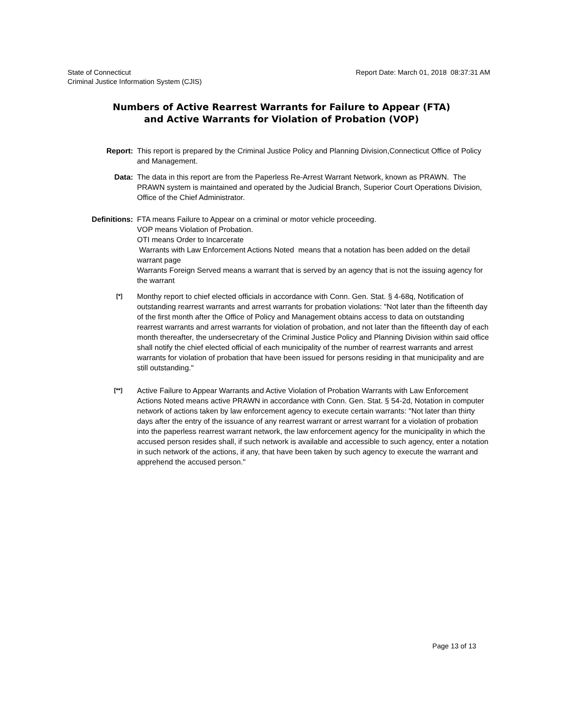State of Connecticut
Criminal Justice Information System (CJIS)
Report Date: March 01, 2018 08:37:31 AM
Numbers of Active Rearrest Warrants for Failure to Appear (FTA)
and Active Warrants for Violation of Probation (VOP)
Report: This report is prepared by the Criminal Justice Policy and Planning Division,Connecticut Office of Policy and Management.
Data: The data in this report are from the Paperless Re-Arrest Warrant Network, known as PRAWN. The PRAWN system is maintained and operated by the Judicial Branch, Superior Court Operations Division, Office of the Chief Administrator.
Definitions: FTA means Failure to Appear on a criminal or motor vehicle proceeding.
VOP means Violation of Probation.
OTI means Order to Incarcerate
Warrants with Law Enforcement Actions Noted means that a notation has been added on the detail warrant page
Warrants Foreign Served means a warrant that is served by an agency that is not the issuing agency for the warrant
[*]
Monthy report to chief elected officials in accordance with Conn. Gen. Stat. § 4-68q, Notification of outstanding rearrest warrants and arrest warrants for probation violations: "Not later than the fifteenth day of the first month after the Office of Policy and Management obtains access to data on outstanding rearrest warrants and arrest warrants for violation of probation, and not later than the fifteenth day of each month thereafter, the undersecretary of the Criminal Justice Policy and Planning Division within said office shall notify the chief elected official of each municipality of the number of rearrest warrants and arrest warrants for violation of probation that have been issued for persons residing in that municipality and are still outstanding."
[**]
Active Failure to Appear Warrants and Active Violation of Probation Warrants with Law Enforcement Actions Noted means active PRAWN in accordance with Conn. Gen. Stat. § 54-2d, Notation in computer network of actions taken by law enforcement agency to execute certain warrants: "Not later than thirty days after the entry of the issuance of any rearrest warrant or arrest warrant for a violation of probation into the paperless rearrest warrant network, the law enforcement agency for the municipality in which the accused person resides shall, if such network is available and accessible to such agency, enter a notation in such network of the actions, if any, that have been taken by such agency to execute the warrant and apprehend the accused person."
Page 13 of 13